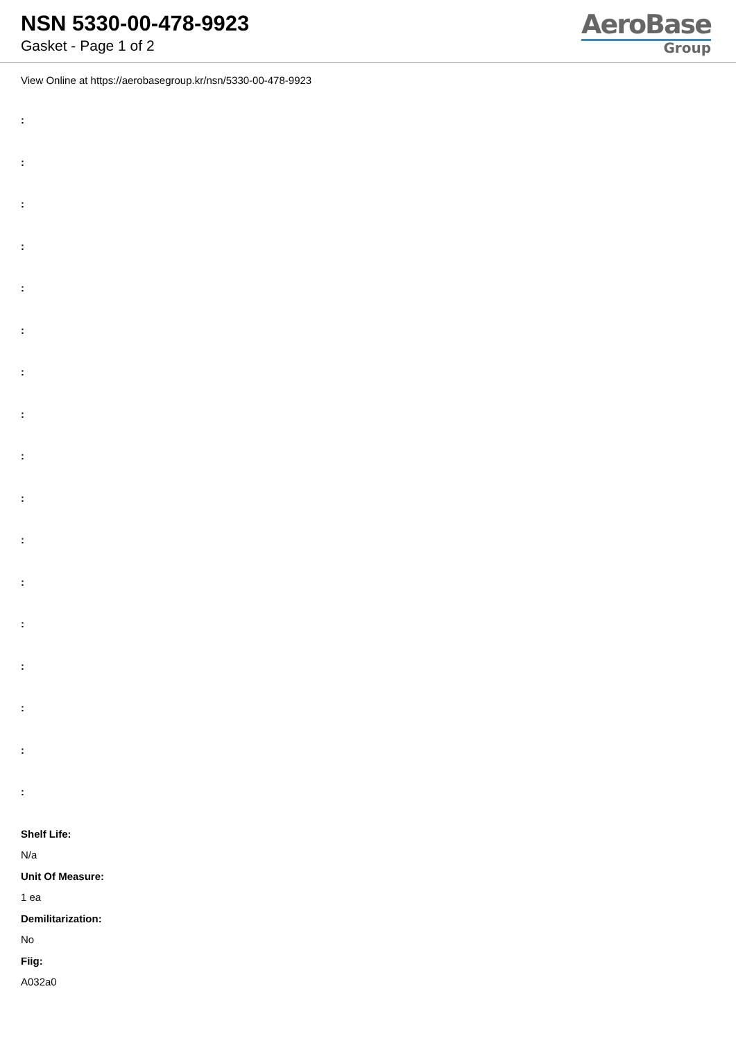NSN 5330-00-478-9923
Gasket - Page 1 of 2
AeroBase
Group
View Online at https://aerobasegroup.kr/nsn/5330-00-478-9923
:
:
:
:
:
:
:
:
:
:
:
:
:
:
:
:
:
Shelf Life:
N/a
Unit Of Measure:
1 ea
Demilitarization:
No
Fiig:
A032a0